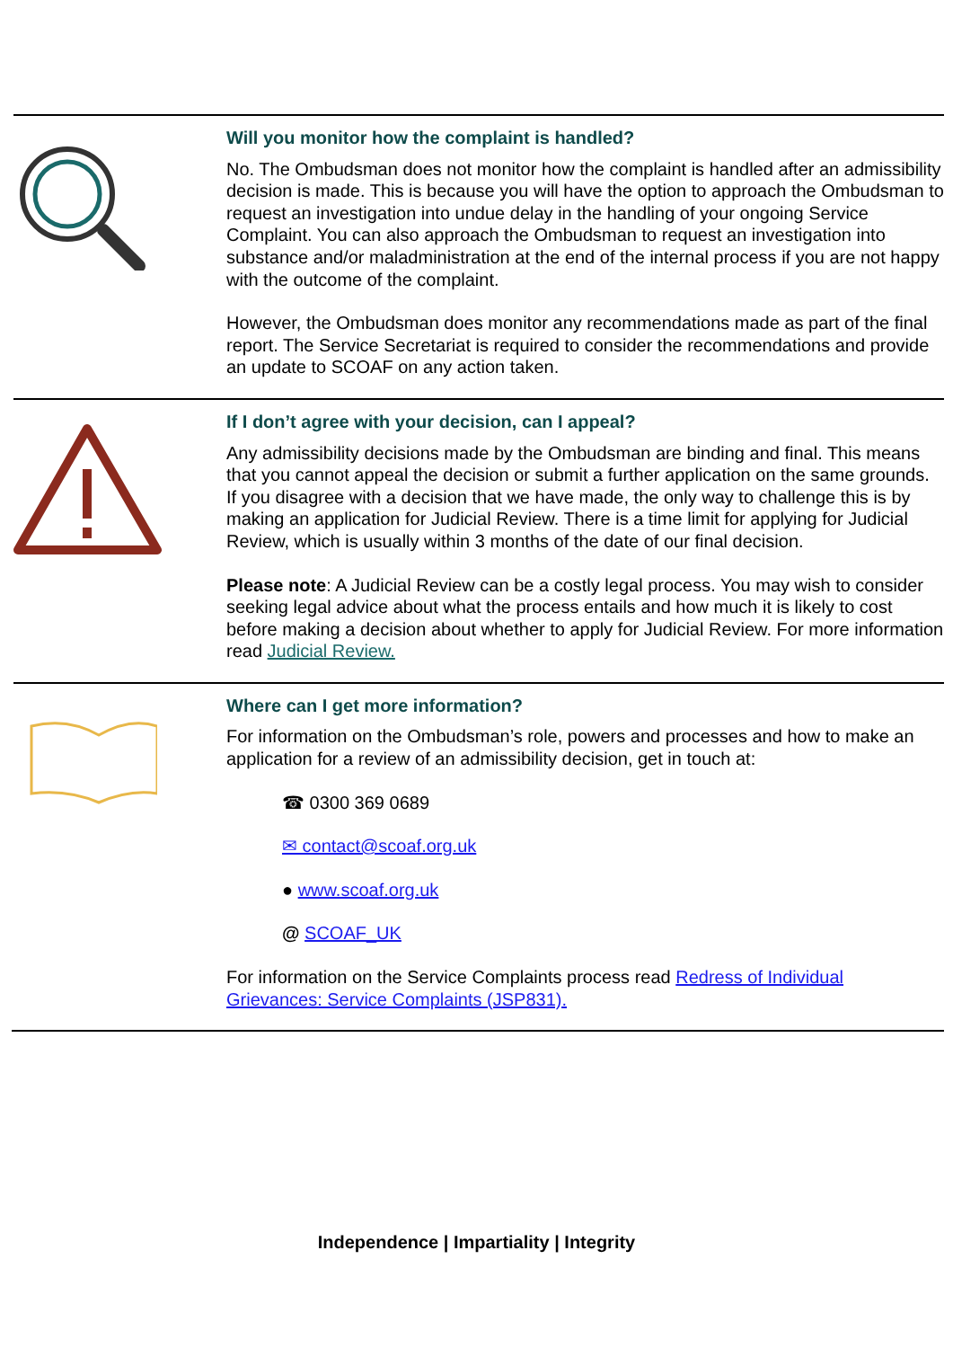Will you monitor how the complaint is handled?
No. The Ombudsman does not monitor how the complaint is handled after an admissibility decision is made. This is because you will have the option to approach the Ombudsman to request an investigation into undue delay in the handling of your ongoing Service Complaint. You can also approach the Ombudsman to request an investigation into substance and/or maladministration at the end of the internal process if you are not happy with the outcome of the complaint.
However, the Ombudsman does monitor any recommendations made as part of the final report. The Service Secretariat is required to consider the recommendations and provide an update to SCOAF on any action taken.
If I don’t agree with your decision, can I appeal?
Any admissibility decisions made by the Ombudsman are binding and final. This means that you cannot appeal the decision or submit a further application on the same grounds. If you disagree with a decision that we have made, the only way to challenge this is by making an application for Judicial Review. There is a time limit for applying for Judicial Review, which is usually within 3 months of the date of our final decision.
Please note: A Judicial Review can be a costly legal process. You may wish to consider seeking legal advice about what the process entails and how much it is likely to cost before making a decision about whether to apply for Judicial Review. For more information read Judicial Review.
Where can I get more information?
For information on the Ombudsman’s role, powers and processes and how to make an application for a review of an admissibility decision, get in touch at:
☎ 0300 369 0689
✉ contact@scoaf.org.uk
● www.scoaf.org.uk
@ SCOAF_UK
For information on the Service Complaints process read Redress of Individual Grievances: Service Complaints (JSP831).
Independence | Impartiality | Integrity